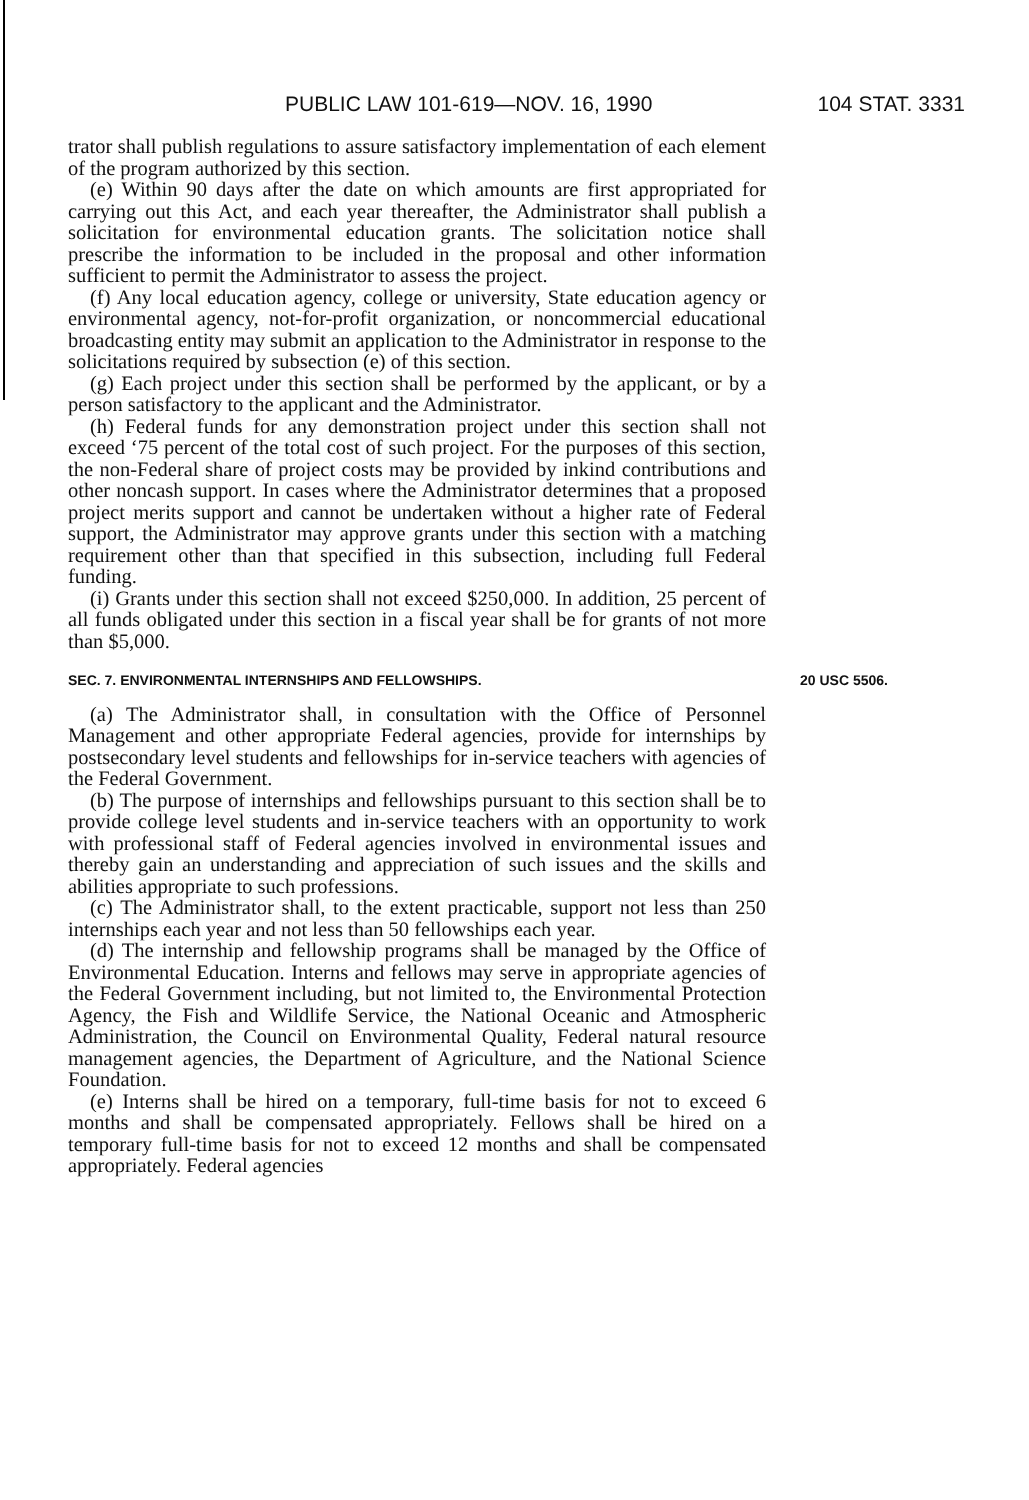PUBLIC LAW 101-619—NOV. 16, 1990 104 STAT. 3331
trator shall publish regulations to assure satisfactory implementation of each element of the program authorized by this section.
(e) Within 90 days after the date on which amounts are first appropriated for carrying out this Act, and each year thereafter, the Administrator shall publish a solicitation for environmental education grants. The solicitation notice shall prescribe the information to be included in the proposal and other information sufficient to permit the Administrator to assess the project.
(f) Any local education agency, college or university, State education agency or environmental agency, not-for-profit organization, or noncommercial educational broadcasting entity may submit an application to the Administrator in response to the solicitations required by subsection (e) of this section.
(g) Each project under this section shall be performed by the applicant, or by a person satisfactory to the applicant and the Administrator.
(h) Federal funds for any demonstration project under this section shall not exceed ‘75 percent of the total cost of such project. For the purposes of this section, the non-Federal share of project costs may be provided by inkind contributions and other noncash support. In cases where the Administrator determines that a proposed project merits support and cannot be undertaken without a higher rate of Federal support, the Administrator may approve grants under this section with a matching requirement other than that specified in this subsection, including full Federal funding.
(i) Grants under this section shall not exceed $250,000. In addition, 25 percent of all funds obligated under this section in a fiscal year shall be for grants of not more than $5,000.
SEC. 7. ENVIRONMENTAL INTERNSHIPS AND FELLOWSHIPS. 20 USC 5506.
(a) The Administrator shall, in consultation with the Office of Personnel Management and other appropriate Federal agencies, provide for internships by postsecondary level students and fellowships for in-service teachers with agencies of the Federal Government.
(b) The purpose of internships and fellowships pursuant to this section shall be to provide college level students and in-service teachers with an opportunity to work with professional staff of Federal agencies involved in environmental issues and thereby gain an understanding and appreciation of such issues and the skills and abilities appropriate to such professions.
(c) The Administrator shall, to the extent practicable, support not less than 250 internships each year and not less than 50 fellowships each year.
(d) The internship and fellowship programs shall be managed by the Office of Environmental Education. Interns and fellows may serve in appropriate agencies of the Federal Government including, but not limited to, the Environmental Protection Agency, the Fish and Wildlife Service, the National Oceanic and Atmospheric Administration, the Council on Environmental Quality, Federal natural resource management agencies, the Department of Agriculture, and the National Science Foundation.
(e) Interns shall be hired on a temporary, full-time basis for not to exceed 6 months and shall be compensated appropriately. Fellows shall be hired on a temporary full-time basis for not to exceed 12 months and shall be compensated appropriately. Federal agencies